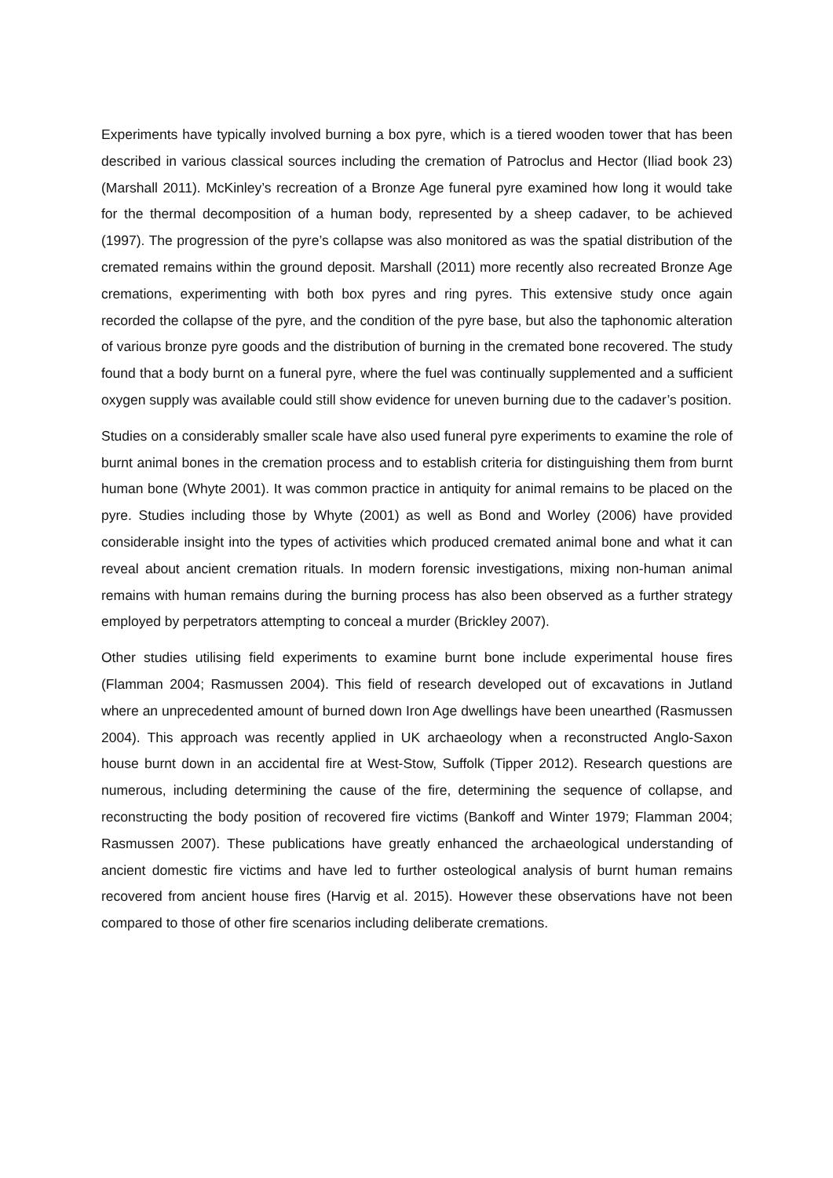Experiments have typically involved burning a box pyre, which is a tiered wooden tower that has been described in various classical sources including the cremation of Patroclus and Hector (Iliad book 23) (Marshall 2011). McKinley’s recreation of a Bronze Age funeral pyre examined how long it would take for the thermal decomposition of a human body, represented by a sheep cadaver, to be achieved (1997). The progression of the pyre’s collapse was also monitored as was the spatial distribution of the cremated remains within the ground deposit. Marshall (2011) more recently also recreated Bronze Age cremations, experimenting with both box pyres and ring pyres. This extensive study once again recorded the collapse of the pyre, and the condition of the pyre base, but also the taphonomic alteration of various bronze pyre goods and the distribution of burning in the cremated bone recovered. The study found that a body burnt on a funeral pyre, where the fuel was continually supplemented and a sufficient oxygen supply was available could still show evidence for uneven burning due to the cadaver’s position.
Studies on a considerably smaller scale have also used funeral pyre experiments to examine the role of burnt animal bones in the cremation process and to establish criteria for distinguishing them from burnt human bone (Whyte 2001). It was common practice in antiquity for animal remains to be placed on the pyre. Studies including those by Whyte (2001) as well as Bond and Worley (2006) have provided considerable insight into the types of activities which produced cremated animal bone and what it can reveal about ancient cremation rituals. In modern forensic investigations, mixing non-human animal remains with human remains during the burning process has also been observed as a further strategy employed by perpetrators attempting to conceal a murder (Brickley 2007).
Other studies utilising field experiments to examine burnt bone include experimental house fires (Flamman 2004; Rasmussen 2004). This field of research developed out of excavations in Jutland where an unprecedented amount of burned down Iron Age dwellings have been unearthed (Rasmussen 2004). This approach was recently applied in UK archaeology when a reconstructed Anglo-Saxon house burnt down in an accidental fire at West-Stow, Suffolk (Tipper 2012). Research questions are numerous, including determining the cause of the fire, determining the sequence of collapse, and reconstructing the body position of recovered fire victims (Bankoff and Winter 1979; Flamman 2004; Rasmussen 2007). These publications have greatly enhanced the archaeological understanding of ancient domestic fire victims and have led to further osteological analysis of burnt human remains recovered from ancient house fires (Harvig et al. 2015). However these observations have not been compared to those of other fire scenarios including deliberate cremations.